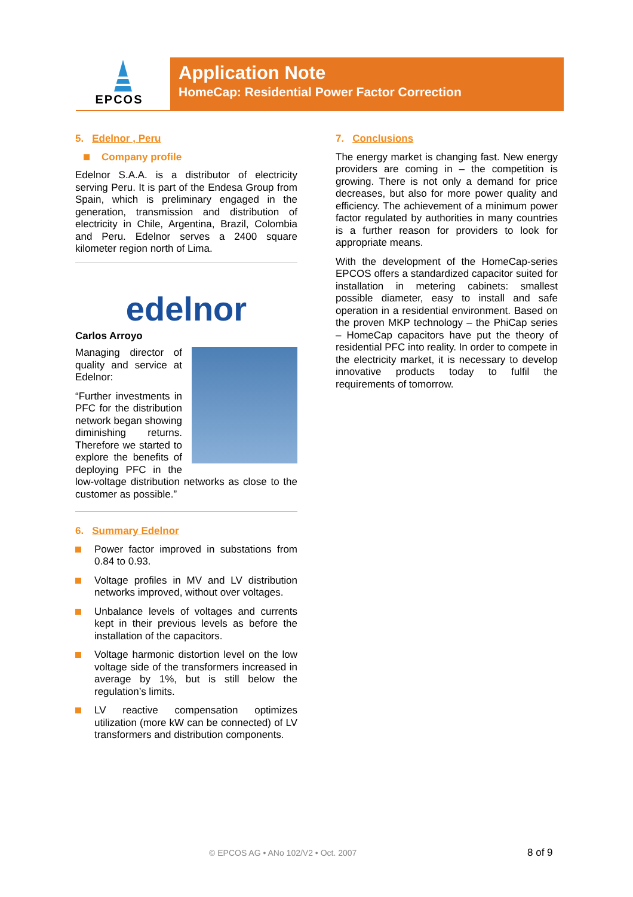EPCOS
Application Note
HomeCap: Residential Power Factor Correction
5. Edelnor , Peru
Company profile
Edelnor S.A.A. is a distributor of electricity serving Peru. It is part of the Endesa Group from Spain, which is preliminary engaged in the generation, transmission and distribution of electricity in Chile, Argentina, Brazil, Colombia and Peru. Edelnor serves a 2400 square kilometer region north of Lima.
edelnor
Carlos Arroyo
Managing director of quality and service at Edelnor:
“Further investments in PFC for the distribution network began showing diminishing returns. Therefore we started to explore the benefits of deploying PFC in the low-voltage distribution networks as close to the customer as possible.”
6. Summary Edelnor
Power factor improved in substations from 0.84 to 0.93.
Voltage profiles in MV and LV distribution networks improved, without over voltages.
Unbalance levels of voltages and currents kept in their previous levels as before the installation of the capacitors.
Voltage harmonic distortion level on the low voltage side of the transformers increased in average by 1%, but is still below the regulation’s limits.
LV reactive compensation optimizes utilization (more kW can be connected) of LV transformers and distribution components.
7. Conclusions
The energy market is changing fast. New energy providers are coming in – the competition is growing. There is not only a demand for price decreases, but also for more power quality and efficiency. The achievement of a minimum power factor regulated by authorities in many countries is a further reason for providers to look for appropriate means.
With the development of the HomeCap-series EPCOS offers a standardized capacitor suited for installation in metering cabinets: smallest possible diameter, easy to install and safe operation in a residential environment. Based on the proven MKP technology – the PhiCap series – HomeCap capacitors have put the theory of residential PFC into reality. In order to compete in the electricity market, it is necessary to develop innovative products today to fulfil the requirements of tomorrow.
© EPCOS AG • ANo 102/V2 • Oct. 2007
8 of 9